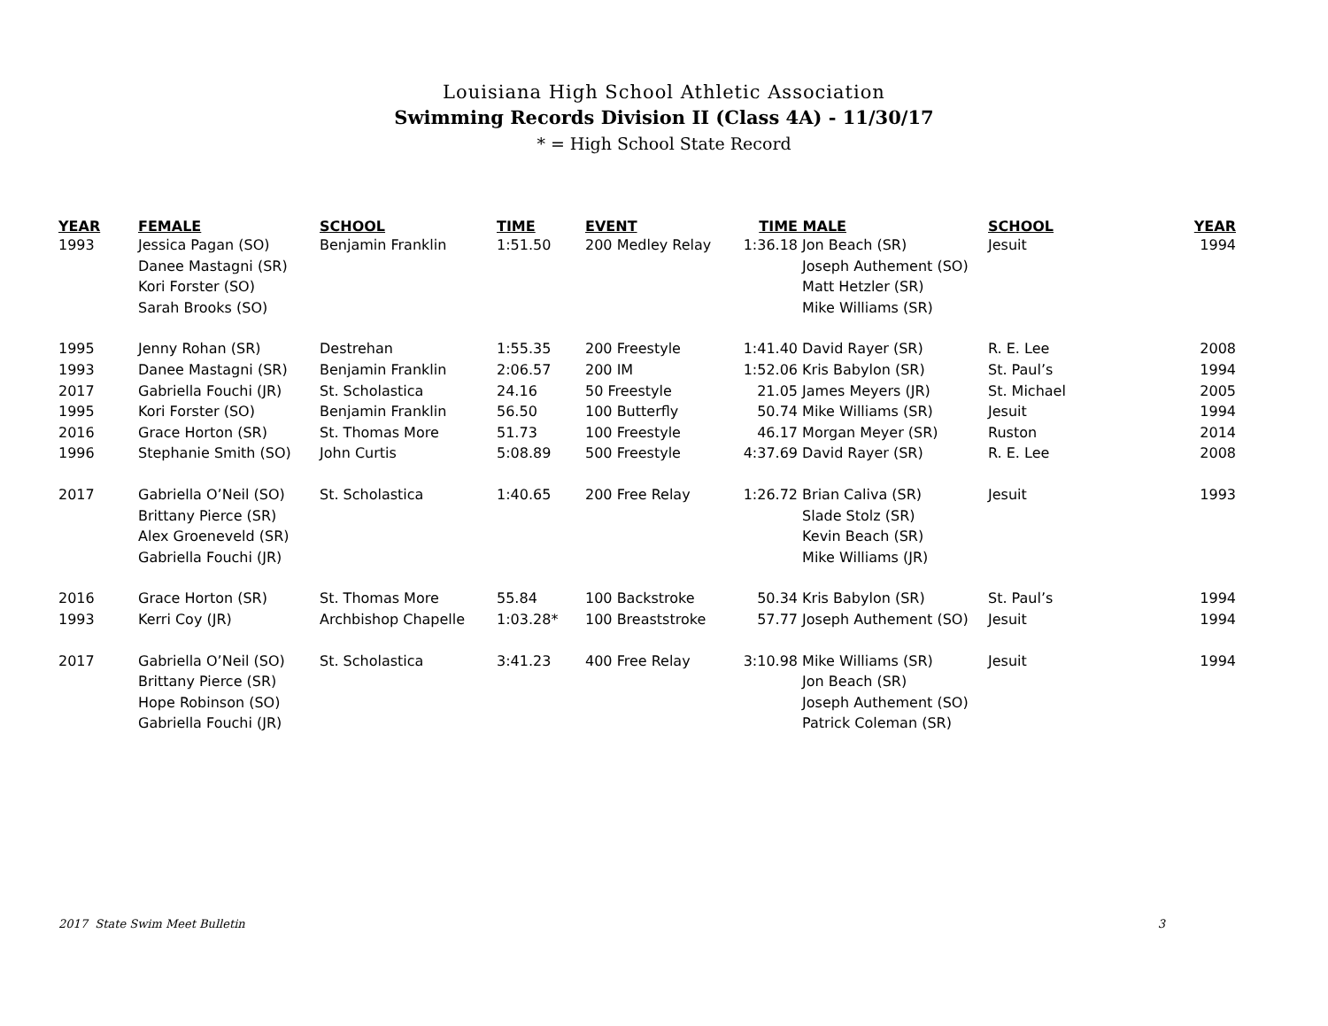Louisiana High School Athletic Association
Swimming Records Division II (Class 4A) - 11/30/17
* = High School State Record
| YEAR | FEMALE | SCHOOL | TIME | EVENT | TIME | MALE | SCHOOL | YEAR |
| --- | --- | --- | --- | --- | --- | --- | --- | --- |
| 1993 | Jessica Pagan (SO) | Benjamin Franklin | 1:51.50 | 200 Medley Relay | 1:36.18 | Jon Beach (SR) | Jesuit | 1994 |
| | Danee Mastagni (SR) | | | | | Joseph Authement (SO) | | |
| | Kori Forster (SO) | | | | | Matt Hetzler (SR) | | |
| | Sarah Brooks (SO) | | | | | Mike Williams (SR) | | |
| 1995 | Jenny Rohan (SR) | Destrehan | 1:55.35 | 200 Freestyle | 1:41.40 | David Rayer (SR) | R. E. Lee | 2008 |
| 1993 | Danee Mastagni (SR) | Benjamin Franklin | 2:06.57 | 200 IM | 1:52.06 | Kris Babylon (SR) | St. Paul’s | 1994 |
| 2017 | Gabriella Fouchi (JR) | St. Scholastica | 24.16 | 50 Freestyle | 21.05 | James Meyers (JR) | St. Michael | 2005 |
| 1995 | Kori Forster (SO) | Benjamin Franklin | 56.50 | 100 Butterfly | 50.74 | Mike Williams (SR) | Jesuit | 1994 |
| 2016 | Grace Horton (SR) | St. Thomas More | 51.73 | 100 Freestyle | 46.17 | Morgan Meyer (SR) | Ruston | 2014 |
| 1996 | Stephanie Smith (SO) | John Curtis | 5:08.89 | 500 Freestyle | 4:37.69 | David Rayer (SR) | R. E. Lee | 2008 |
| 2017 | Gabriella O’Neil (SO) | St. Scholastica | 1:40.65 | 200 Free Relay | 1:26.72 | Brian Caliva (SR) | Jesuit | 1993 |
| | Brittany Pierce (SR) | | | | | Slade Stolz (SR) | | |
| | Alex Groeneveld (SR) | | | | | Kevin Beach (SR) | | |
| | Gabriella Fouchi (JR) | | | | | Mike Williams (JR) | | |
| 2016 | Grace Horton (SR) | St. Thomas More | 55.84 | 100 Backstroke | 50.34 | Kris Babylon (SR) | St. Paul’s | 1994 |
| 1993 | Kerri Coy (JR) | Archbishop Chapelle | 1:03.28* | 100 Breaststroke | 57.77 | Joseph Authement (SO) | Jesuit | 1994 |
| 2017 | Gabriella O’Neil (SO) | St. Scholastica | 3:41.23 | 400 Free Relay | 3:10.98 | Mike Williams (SR) | Jesuit | 1994 |
| | Brittany Pierce (SR) | | | | | Jon Beach (SR) | | |
| | Hope Robinson (SO) | | | | | Joseph Authement (SO) | | |
| | Gabriella Fouchi (JR) | | | | | Patrick Coleman (SR) | | |
2017 State Swim Meet Bulletin 3